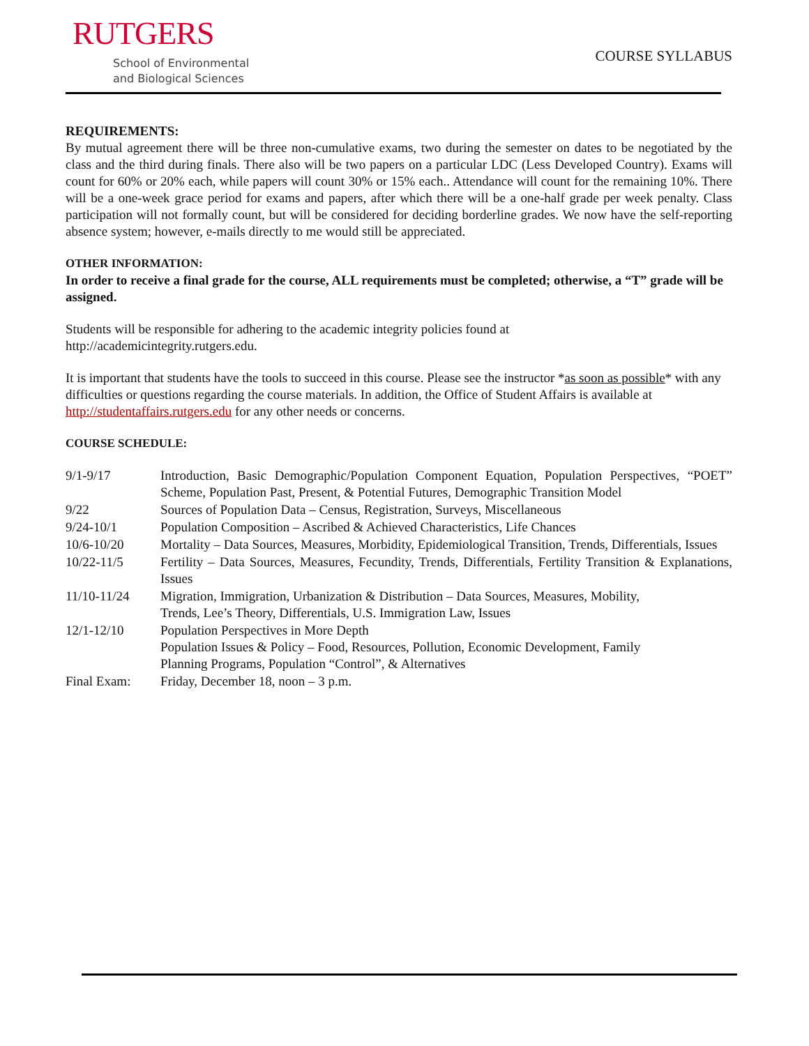RUTGERS
School of Environmental
and Biological Sciences
COURSE SYLLABUS
REQUIREMENTS:
By mutual agreement there will be three non-cumulative exams, two during the semester on dates to be negotiated by the class and the third during finals. There also will be two papers on a particular LDC (Less Developed Country). Exams will count for 60% or 20% each, while papers will count 30% or 15% each.. Attendance will count for the remaining 10%. There will be a one-week grace period for exams and papers, after which there will be a one-half grade per week penalty. Class participation will not formally count, but will be considered for deciding borderline grades. We now have the self-reporting absence system; however, e-mails directly to me would still be appreciated.
OTHER INFORMATION:
In order to receive a final grade for the course, ALL requirements must be completed; otherwise, a “T” grade will be assigned.
Students will be responsible for adhering to the academic integrity policies found at
http://academicintegrity.rutgers.edu.
It is important that students have the tools to succeed in this course. Please see the instructor *as soon as possible* with any difficulties or questions regarding the course materials. In addition, the Office of Student Affairs is available at http://studentaffairs.rutgers.edu for any other needs or concerns.
COURSE SCHEDULE:
| 9/1-9/17 | Introduction, Basic Demographic/Population Component Equation, Population Perspectives, “POET” Scheme, Population Past, Present, & Potential Futures, Demographic Transition Model |
| 9/22 | Sources of Population Data – Census, Registration, Surveys, Miscellaneous |
| 9/24-10/1 | Population Composition – Ascribed & Achieved Characteristics, Life Chances |
| 10/6-10/20 | Mortality – Data Sources, Measures, Morbidity, Epidemiological Transition, Trends, Differentials, Issues |
| 10/22-11/5 | Fertility – Data Sources, Measures, Fecundity, Trends, Differentials, Fertility Transition & Explanations, Issues |
| 11/10-11/24 | Migration, Immigration, Urbanization & Distribution – Data Sources, Measures, Mobility, Trends, Lee’s Theory, Differentials, U.S. Immigration Law, Issues |
| 12/1-12/10 | Population Perspectives in More Depth Population Issues & Policy – Food, Resources, Pollution, Economic Development, Family Planning Programs, Population “Control”, & Alternatives |
| Final Exam: | Friday, December 18, noon – 3 p.m. |